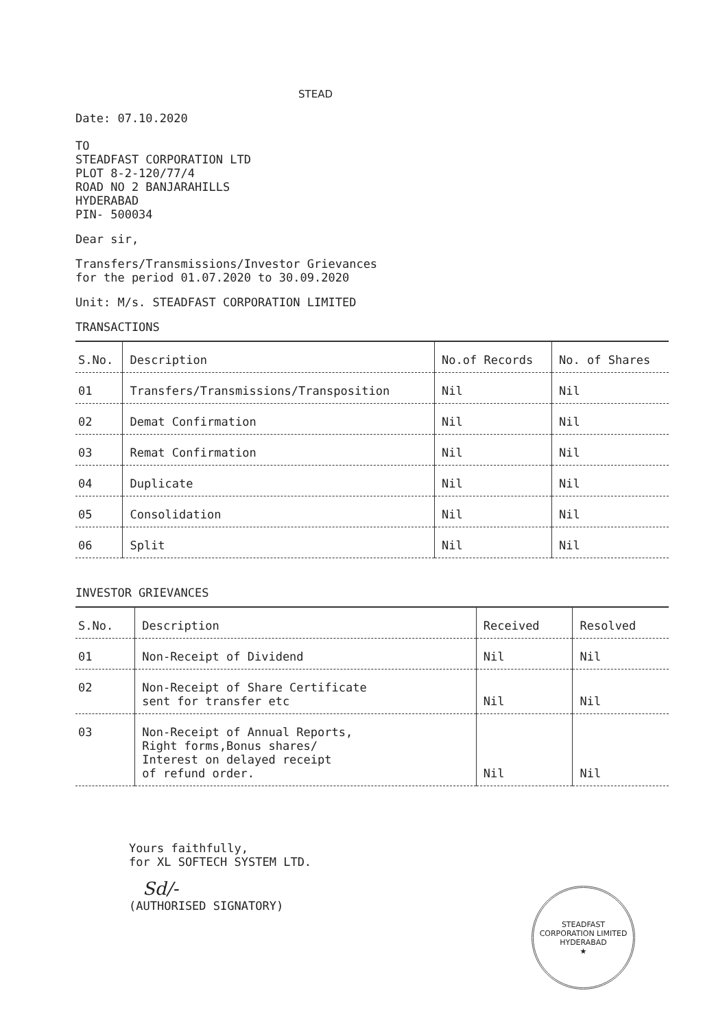STEAD
Date: 07.10.2020
TO
STEADFAST CORPORATION LTD
PLOT 8-2-120/77/4
ROAD NO 2 BANJARAHILLS
HYDERABAD
PIN- 500034
Dear sir,
Transfers/Transmissions/Investor Grievances
for the period 01.07.2020 to 30.09.2020
Unit: M/s. STEADFAST CORPORATION LIMITED
TRANSACTIONS
| S.No. | Description | No.of Records | No. of Shares |
| --- | --- | --- | --- |
| 01 | Transfers/Transmissions/Transposition | Nil | Nil |
| 02 | Demat Confirmation | Nil | Nil |
| 03 | Remat Confirmation | Nil | Nil |
| 04 | Duplicate | Nil | Nil |
| 05 | Consolidation | Nil | Nil |
| 06 | Split | Nil | Nil |
INVESTOR GRIEVANCES
| S.No. | Description | Received | Resolved |
| --- | --- | --- | --- |
| 01 | Non-Receipt of Dividend | Nil | Nil |
| 02 | Non-Receipt of Share Certificate sent for transfer etc | Nil | Nil |
| 03 | Non-Receipt of Annual Reports, Right forms,Bonus shares/ Interest on delayed receipt of refund order. | Nil | Nil |
Yours faithfully,
for XL SOFTECH SYSTEM LTD.
Sd/-
(AUTHORISED SIGNATORY)
STEADFAST CORPORATION LIMITED
HYDERABAD
★